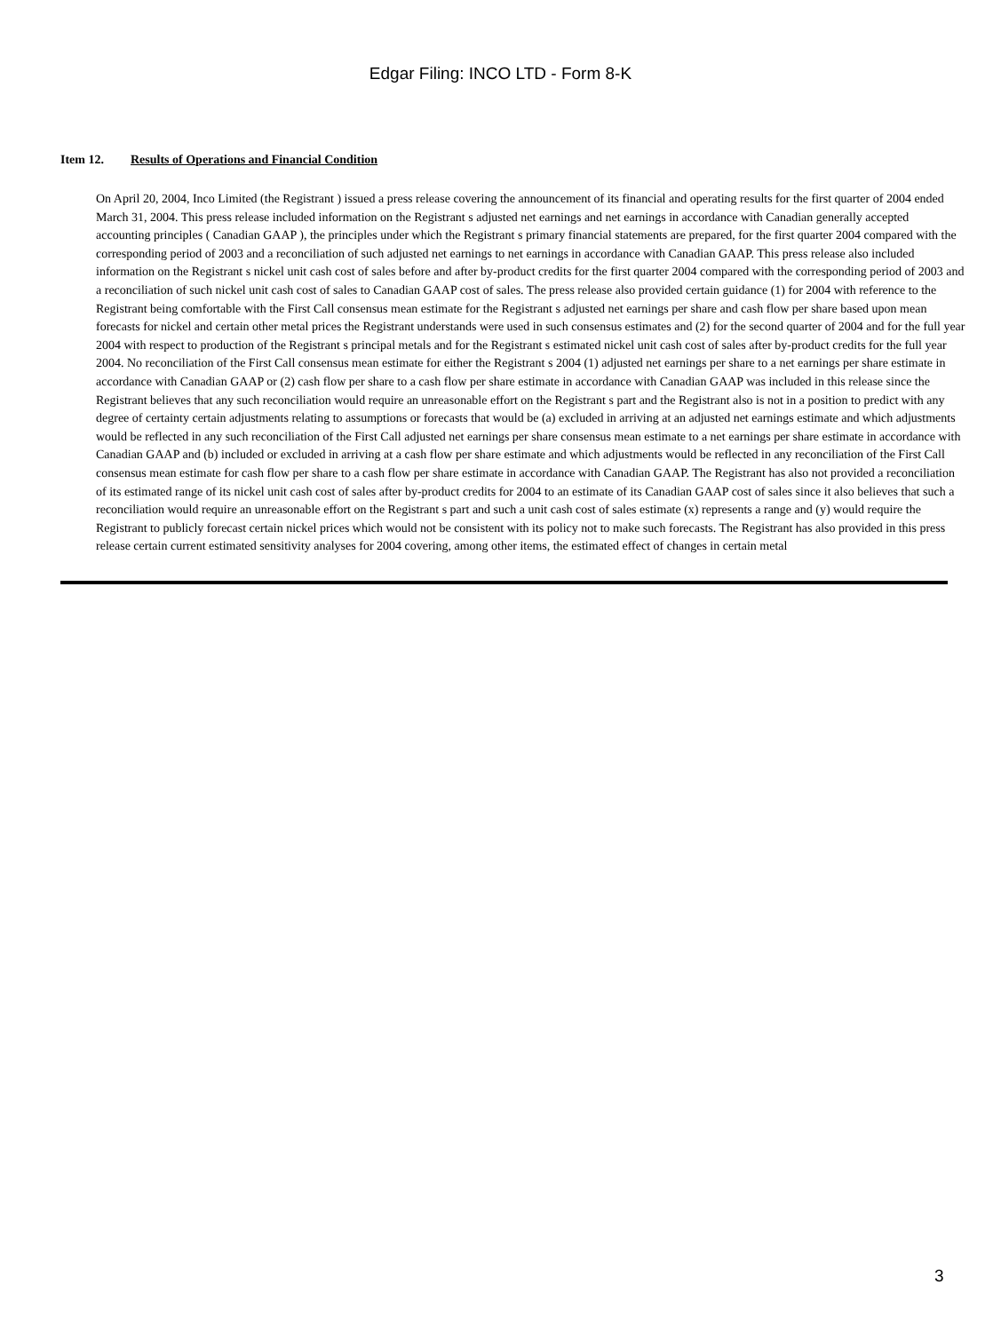Edgar Filing: INCO LTD - Form 8-K
Item 12. Results of Operations and Financial Condition
On April 20, 2004, Inco Limited (the Registrant ) issued a press release covering the announcement of its financial and operating results for the first quarter of 2004 ended March 31, 2004. This press release included information on the Registrant s adjusted net earnings and net earnings in accordance with Canadian generally accepted accounting principles ( Canadian GAAP ), the principles under which the Registrant s primary financial statements are prepared, for the first quarter 2004 compared with the corresponding period of 2003 and a reconciliation of such adjusted net earnings to net earnings in accordance with Canadian GAAP. This press release also included information on the Registrant s nickel unit cash cost of sales before and after by-product credits for the first quarter 2004 compared with the corresponding period of 2003 and a reconciliation of such nickel unit cash cost of sales to Canadian GAAP cost of sales. The press release also provided certain guidance (1) for 2004 with reference to the Registrant being comfortable with the First Call consensus mean estimate for the Registrant s adjusted net earnings per share and cash flow per share based upon mean forecasts for nickel and certain other metal prices the Registrant understands were used in such consensus estimates and (2) for the second quarter of 2004 and for the full year 2004 with respect to production of the Registrant s principal metals and for the Registrant s estimated nickel unit cash cost of sales after by-product credits for the full year 2004. No reconciliation of the First Call consensus mean estimate for either the Registrant s 2004 (1) adjusted net earnings per share to a net earnings per share estimate in accordance with Canadian GAAP or (2) cash flow per share to a cash flow per share estimate in accordance with Canadian GAAP was included in this release since the Registrant believes that any such reconciliation would require an unreasonable effort on the Registrant s part and the Registrant also is not in a position to predict with any degree of certainty certain adjustments relating to assumptions or forecasts that would be (a) excluded in arriving at an adjusted net earnings estimate and which adjustments would be reflected in any such reconciliation of the First Call adjusted net earnings per share consensus mean estimate to a net earnings per share estimate in accordance with Canadian GAAP and (b) included or excluded in arriving at a cash flow per share estimate and which adjustments would be reflected in any reconciliation of the First Call consensus mean estimate for cash flow per share to a cash flow per share estimate in accordance with Canadian GAAP. The Registrant has also not provided a reconciliation of its estimated range of its nickel unit cash cost of sales after by-product credits for 2004 to an estimate of its Canadian GAAP cost of sales since it also believes that such a reconciliation would require an unreasonable effort on the Registrant s part and such a unit cash cost of sales estimate (x) represents a range and (y) would require the Registrant to publicly forecast certain nickel prices which would not be consistent with its policy not to make such forecasts. The Registrant has also provided in this press release certain current estimated sensitivity analyses for 2004 covering, among other items, the estimated effect of changes in certain metal
3